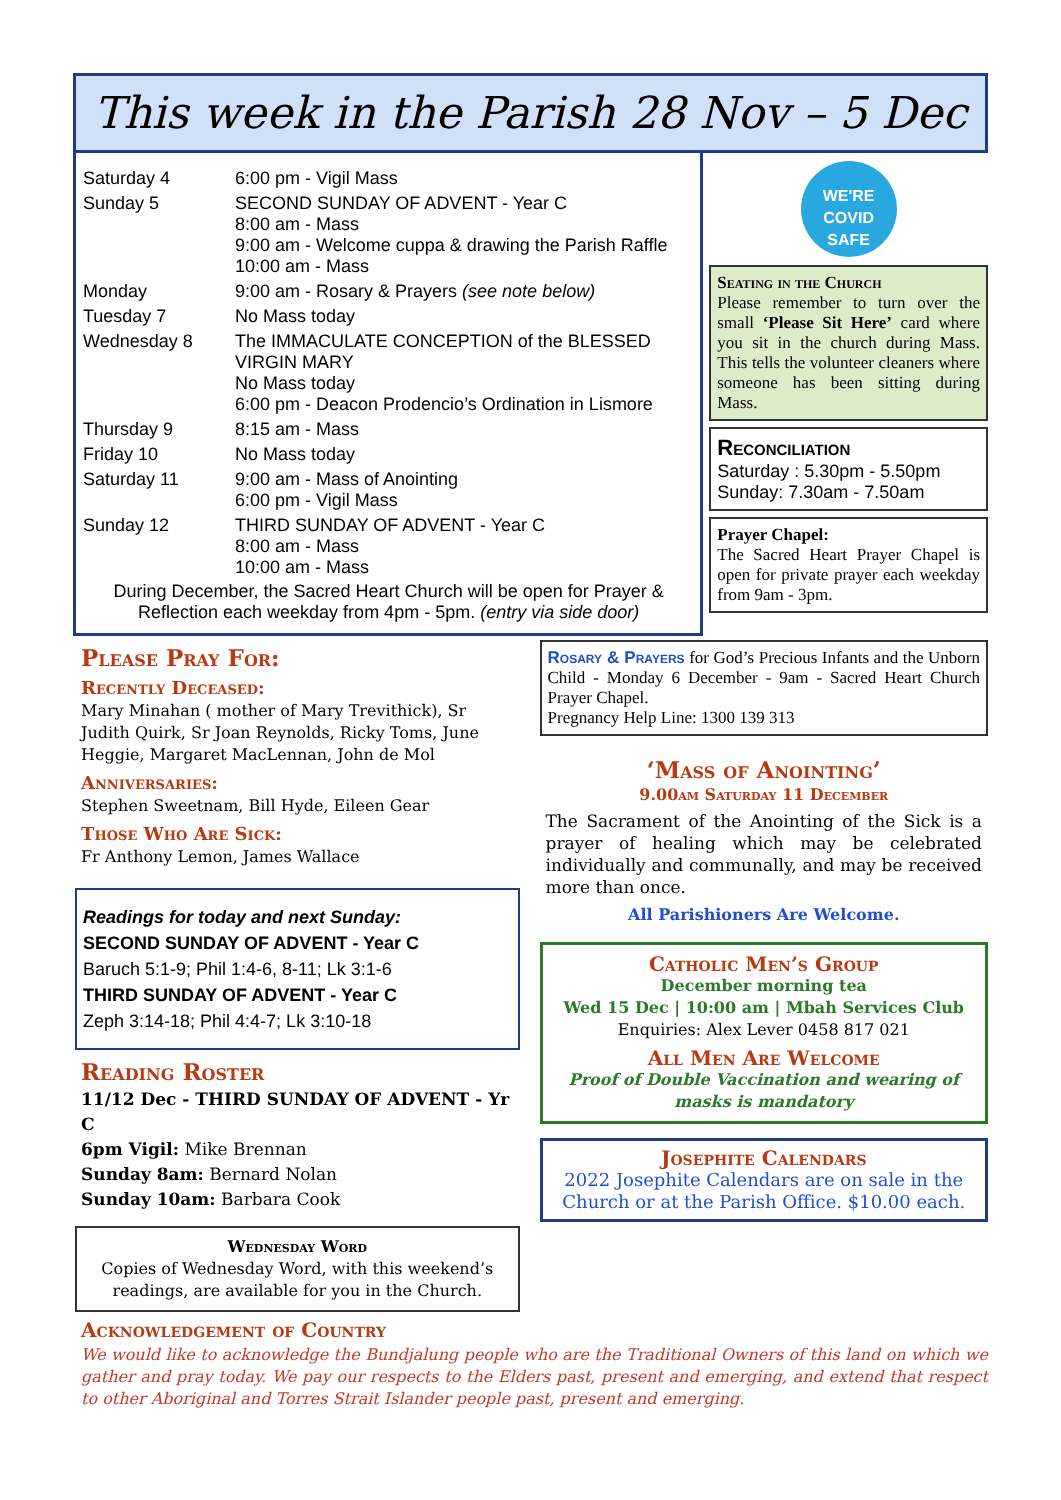This week in the Parish 28 Nov – 5 Dec
| Saturday 4 | 6:00 pm - Vigil Mass |
| Sunday 5 | SECOND SUNDAY OF ADVENT - Year C 8:00 am - Mass 9:00 am - Welcome cuppa & drawing the Parish Raffle 10:00 am - Mass |
| Monday | 9:00 am - Rosary & Prayers (see note below) |
| Tuesday 7 | No Mass today |
| Wednesday 8 | The IMMACULATE CONCEPTION of the BLESSED VIRGIN MARY No Mass today 6:00 pm - Deacon Prodencio’s Ordination in Lismore |
| Thursday 9 | 8:15 am - Mass |
| Friday 10 | No Mass today |
| Saturday 11 | 9:00 am - Mass of Anointing 6:00 pm - Vigil Mass |
| Sunday 12 | THIRD SUNDAY OF ADVENT - Year C 8:00 am - Mass 10:00 am - Mass |
During December, the Sacred Heart Church will be open for Prayer & Reflection each weekday from 4pm - 5pm. (entry via side door)
WE'RE
COVID SAFE
Seating in the Church
Please remember to turn over the small ‘Please Sit Here’ card where you sit in the church during Mass. This tells the volunteer cleaners where someone has been sitting during Mass.
Reconciliation
Saturday : 5.30pm - 5.50pm
Sunday: 7.30am - 7.50am
Prayer Chapel:
The Sacred Heart Prayer Chapel is open for private prayer each weekday from 9am - 3pm.
Please Pray For:
Recently Deceased:
Mary Minahan ( mother of Mary Trevithick), Sr Judith Quirk, Sr Joan Reynolds, Ricky Toms, June Heggie, Margaret MacLennan, John de Mol
Anniversaries:
Stephen Sweetnam, Bill Hyde, Eileen Gear
Those Who Are Sick:
Fr Anthony Lemon, James Wallace
Readings for today and next Sunday:
SECOND SUNDAY OF ADVENT - Year C
Baruch 5:1-9; Phil 1:4-6, 8-11; Lk 3:1-6
THIRD SUNDAY OF ADVENT - Year C
Zeph 3:14-18; Phil 4:4-7; Lk 3:10-18
Reading Roster
11/12 Dec - THIRD SUNDAY OF ADVENT - Yr C
6pm Vigil: Mike Brennan
Sunday 8am: Bernard Nolan
Sunday 10am: Barbara Cook
Wednesday Word
Copies of Wednesday Word, with this weekend’s readings, are available for you in the Church.
Rosary & Prayers for God’s Precious Infants and the Unborn Child - Monday 6 December - 9am - Sacred Heart Church Prayer Chapel.
Pregnancy Help Line: 1300 139 313
‘Mass of Anointing’
9.00am Saturday 11 December
The Sacrament of the Anointing of the Sick is a prayer of healing which may be celebrated individually and communally, and may be received more than once.
All Parishioners Are Welcome.
Catholic Men’s Group
December morning tea
Wed 15 Dec | 10:00 am | Mbah Services Club
Enquiries: Alex Lever 0458 817 021
All Men Are Welcome
Proof of Double Vaccination and wearing of masks is mandatory
Josephite Calendars
2022 Josephite Calendars are on sale in the Church or at the Parish Office. $10.00 each.
Acknowledgement of Country
We would like to acknowledge the Bundjalung people who are the Traditional Owners of this land on which we gather and pray today. We pay our respects to the Elders past, present and emerging, and extend that respect to other Aboriginal and Torres Strait Islander people past, present and emerging.